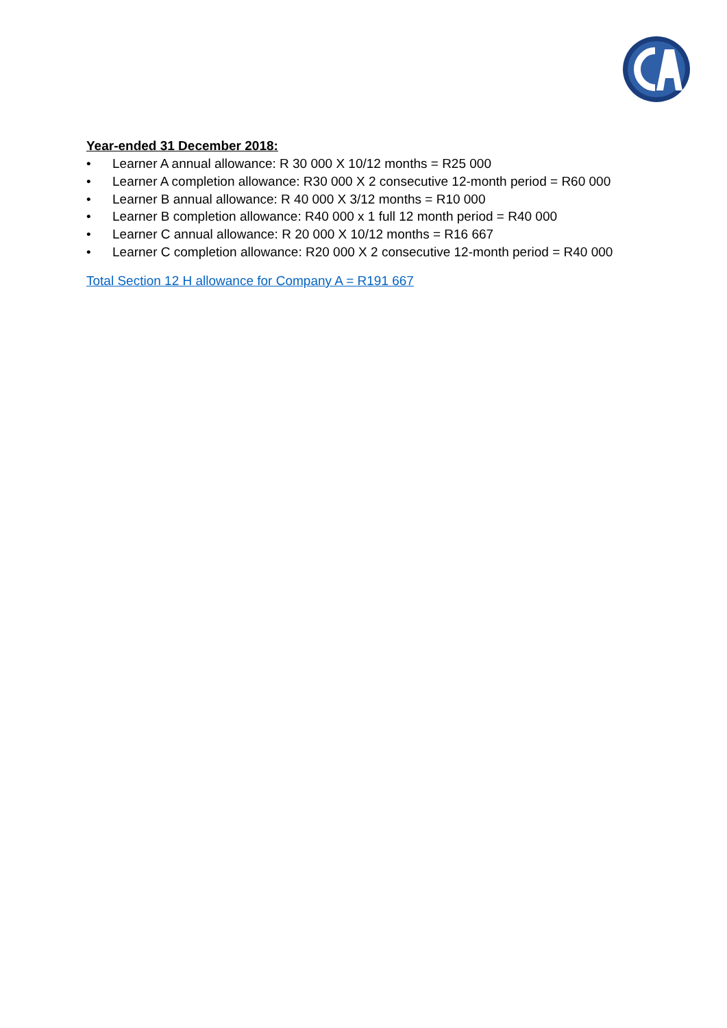Year-ended 31 December 2018:
• Learner A annual allowance: R 30 000 X 10/12 months = R25 000
• Learner A completion allowance: R30 000 X 2 consecutive 12-month period = R60 000
• Learner B annual allowance: R 40 000 X 3/12 months = R10 000
• Learner B completion allowance: R40 000 x 1 full 12 month period = R40 000
• Learner C annual allowance: R 20 000 X 10/12 months = R16 667
• Learner C completion allowance: R20 000 X 2 consecutive 12-month period = R40 000
Total Section 12 H allowance for Company A = R191 667